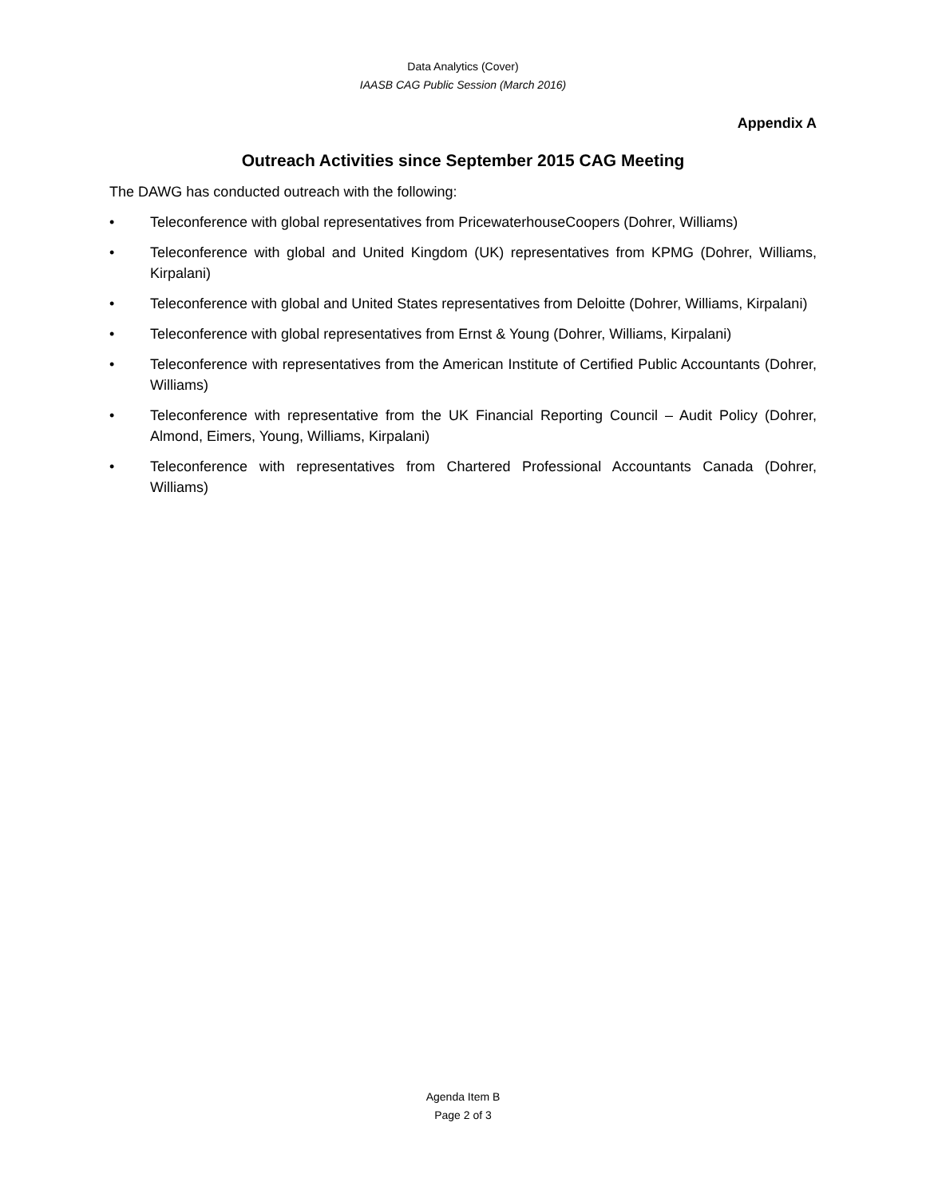Data Analytics (Cover)
IAASB CAG Public Session (March 2016)
Appendix A
Outreach Activities since September 2015 CAG Meeting
The DAWG has conducted outreach with the following:
• Teleconference with global representatives from PricewaterhouseCoopers (Dohrer, Williams)
• Teleconference with global and United Kingdom (UK) representatives from KPMG (Dohrer, Williams, Kirpalani)
• Teleconference with global and United States representatives from Deloitte (Dohrer, Williams, Kirpalani)
• Teleconference with global representatives from Ernst & Young (Dohrer, Williams, Kirpalani)
• Teleconference with representatives from the American Institute of Certified Public Accountants (Dohrer, Williams)
• Teleconference with representative from the UK Financial Reporting Council – Audit Policy (Dohrer, Almond, Eimers, Young, Williams, Kirpalani)
• Teleconference with representatives from Chartered Professional Accountants Canada (Dohrer, Williams)
Agenda Item B
Page 2 of 3